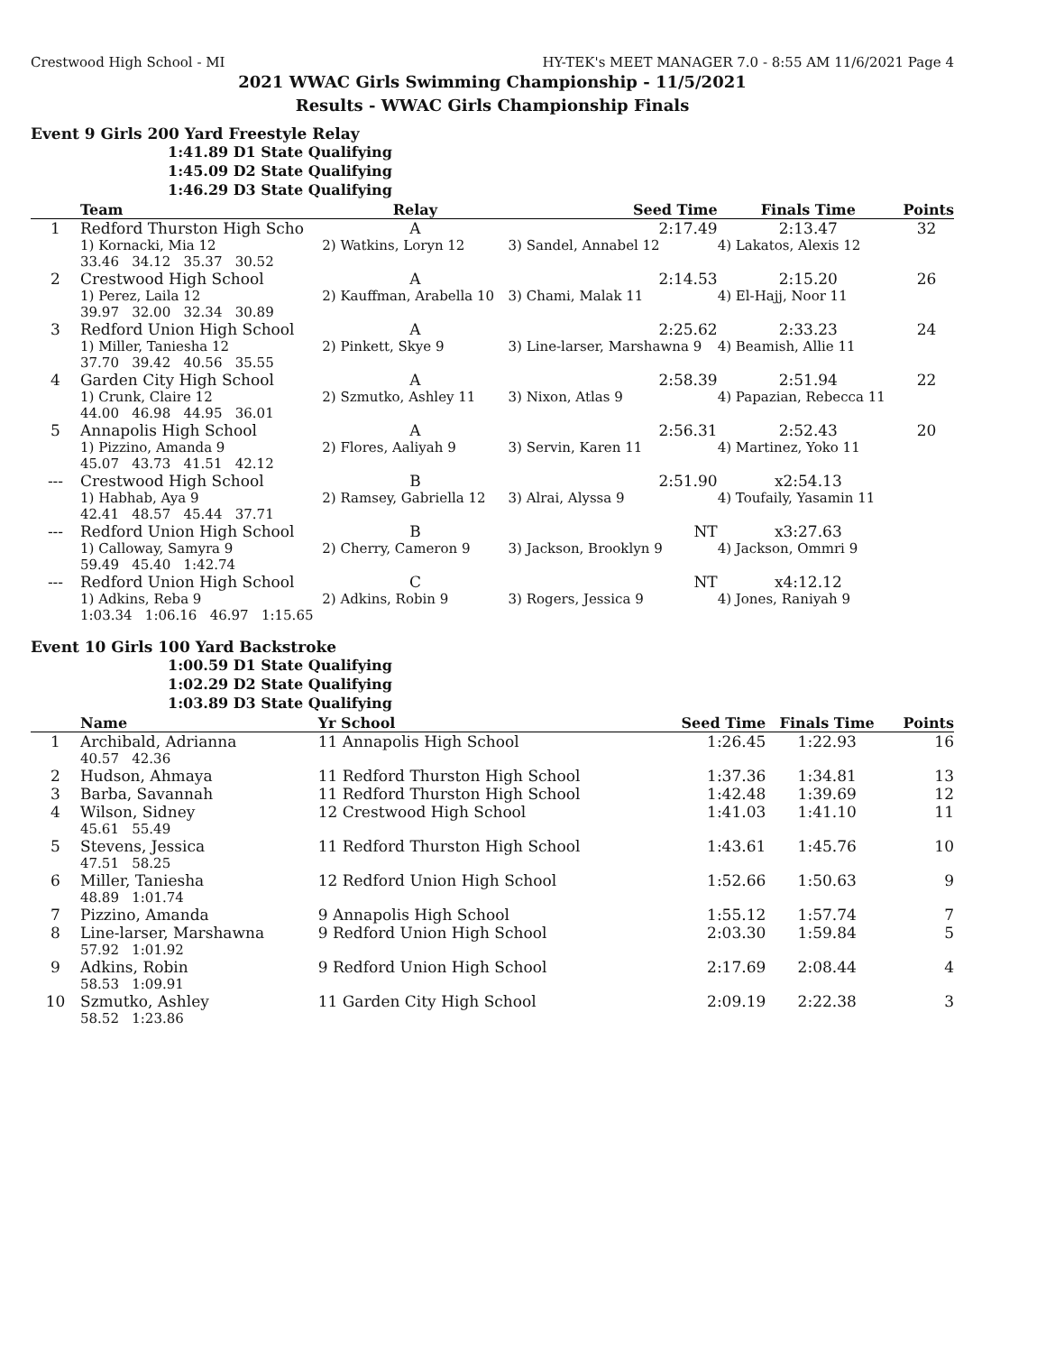Crestwood High School - MI HY-TEK's MEET MANAGER 7.0 - 8:55 AM 11/6/2021 Page 4
2021 WWAC Girls Swimming Championship - 11/5/2021
Results - WWAC Girls Championship Finals
Event 9 Girls 200 Yard Freestyle Relay
1:41.89 D1 State Qualifying
1:45.09 D2 State Qualifying
1:46.29 D3 State Qualifying
| | Team | Relay | Seed Time | Finals Time | Points |
| --- | --- | --- | --- | --- | --- |
| 1 | Redford Thurston High Scho | A | 2:17.49 | 2:13.47 | 32 |
| | 1) Kornacki, Mia 12 | 2) Watkins, Loryn 12 | 3) Sandel, Annabel 12 | 4) Lakatos, Alexis 12 | |
| | 33.46 34.12 35.37 30.52 | | | | |
| 2 | Crestwood High School | A | 2:14.53 | 2:15.20 | 26 |
| | 1) Perez, Laila 12 | 2) Kauffman, Arabella 10 | 3) Chami, Malak 11 | 4) El-Hajj, Noor 11 | |
| | 39.97 32.00 32.34 30.89 | | | | |
| 3 | Redford Union High School | A | 2:25.62 | 2:33.23 | 24 |
| | 1) Miller, Taniesha 12 | 2) Pinkett, Skye 9 | 3) Line-larser, Marshawna 9 | 4) Beamish, Allie 11 | |
| | 37.70 39.42 40.56 35.55 | | | | |
| 4 | Garden City High School | A | 2:58.39 | 2:51.94 | 22 |
| | 1) Crunk, Claire 12 | 2) Szmutko, Ashley 11 | 3) Nixon, Atlas 9 | 4) Papazian, Rebecca 11 | |
| | 44.00 46.98 44.95 36.01 | | | | |
| 5 | Annapolis High School | A | 2:56.31 | 2:52.43 | 20 |
| | 1) Pizzino, Amanda 9 | 2) Flores, Aaliyah 9 | 3) Servin, Karen 11 | 4) Martinez, Yoko 11 | |
| | 45.07 43.73 41.51 42.12 | | | | |
| --- | Crestwood High School | B | 2:51.90 | x2:54.13 | |
| | 1) Habhab, Aya 9 | 2) Ramsey, Gabriella 12 | 3) Alrai, Alyssa 9 | 4) Toufaily, Yasamin 11 | |
| | 42.41 48.57 45.44 37.71 | | | | |
| --- | Redford Union High School | B | NT | x3:27.63 | |
| | 1) Calloway, Samyra 9 | 2) Cherry, Cameron 9 | 3) Jackson, Brooklyn 9 | 4) Jackson, Ommri 9 | |
| | 59.49 45.40 1:42.74 | | | | |
| --- | Redford Union High School | C | NT | x4:12.12 | |
| | 1) Adkins, Reba 9 | 2) Adkins, Robin 9 | 3) Rogers, Jessica 9 | 4) Jones, Raniyah 9 | |
| | 1:03.34 1:06.16 46.97 1:15.65 | | | | |
Event 10 Girls 100 Yard Backstroke
1:00.59 D1 State Qualifying
1:02.29 D2 State Qualifying
1:03.89 D3 State Qualifying
| | Name | Yr School | Seed Time | Finals Time | Points |
| --- | --- | --- | --- | --- | --- |
| 1 | Archibald, Adrianna | 11 Annapolis High School | 1:26.45 | 1:22.93 | 16 |
| | 40.57 42.36 | | | | |
| 2 | Hudson, Ahmaya | 11 Redford Thurston High School | 1:37.36 | 1:34.81 | 13 |
| 3 | Barba, Savannah | 11 Redford Thurston High School | 1:42.48 | 1:39.69 | 12 |
| 4 | Wilson, Sidney | 12 Crestwood High School | 1:41.03 | 1:41.10 | 11 |
| | 45.61 55.49 | | | | |
| 5 | Stevens, Jessica | 11 Redford Thurston High School | 1:43.61 | 1:45.76 | 10 |
| | 47.51 58.25 | | | | |
| 6 | Miller, Taniesha | 12 Redford Union High School | 1:52.66 | 1:50.63 | 9 |
| | 48.89 1:01.74 | | | | |
| 7 | Pizzino, Amanda | 9 Annapolis High School | 1:55.12 | 1:57.74 | 7 |
| 8 | Line-larser, Marshawna | 9 Redford Union High School | 2:03.30 | 1:59.84 | 5 |
| | 57.92 1:01.92 | | | | |
| 9 | Adkins, Robin | 9 Redford Union High School | 2:17.69 | 2:08.44 | 4 |
| | 58.53 1:09.91 | | | | |
| 10 | Szmutko, Ashley | 11 Garden City High School | 2:09.19 | 2:22.38 | 3 |
| | 58.52 1:23.86 | | | | |